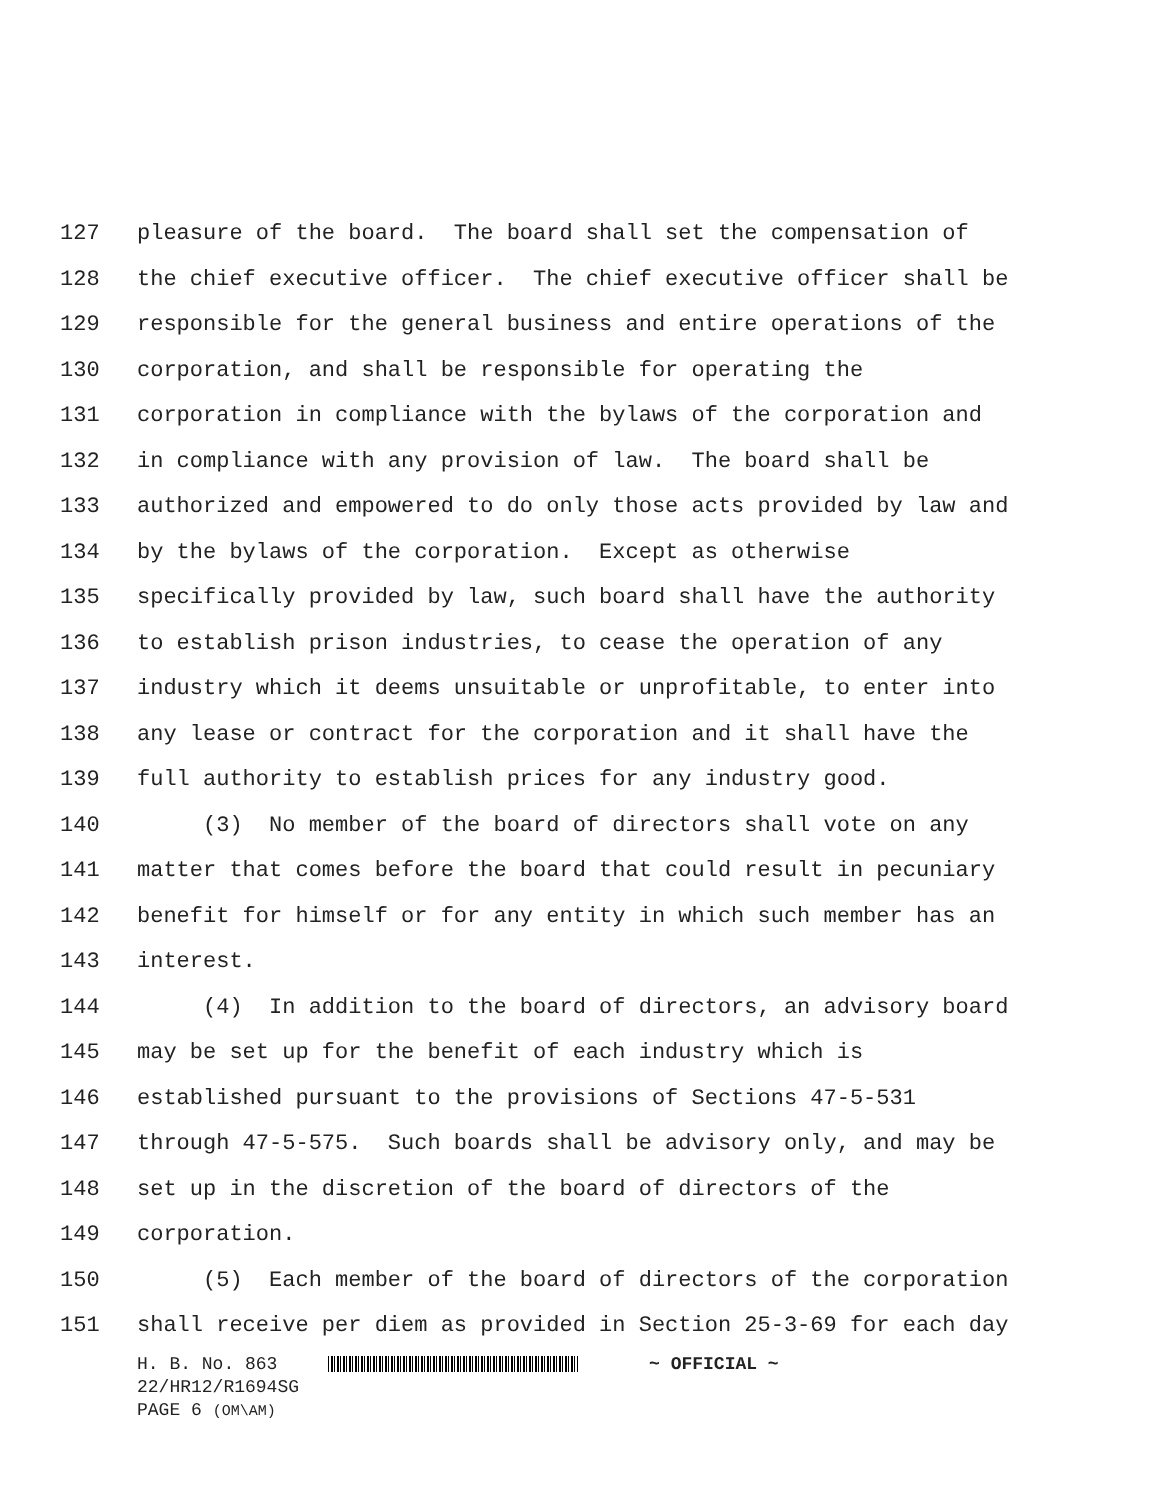127 pleasure of the board. The board shall set the compensation of
128 the chief executive officer. The chief executive officer shall be
129 responsible for the general business and entire operations of the
130 corporation, and shall be responsible for operating the
131 corporation in compliance with the bylaws of the corporation and
132 in compliance with any provision of law. The board shall be
133 authorized and empowered to do only those acts provided by law and
134 by the bylaws of the corporation. Except as otherwise
135 specifically provided by law, such board shall have the authority
136 to establish prison industries, to cease the operation of any
137 industry which it deems unsuitable or unprofitable, to enter into
138 any lease or contract for the corporation and it shall have the
139 full authority to establish prices for any industry good.
140 (3) No member of the board of directors shall vote on any
141 matter that comes before the board that could result in pecuniary
142 benefit for himself or for any entity in which such member has an
143 interest.
144 (4) In addition to the board of directors, an advisory board
145 may be set up for the benefit of each industry which is
146 established pursuant to the provisions of Sections 47-5-531
147 through 47-5-575. Such boards shall be advisory only, and may be
148 set up in the discretion of the board of directors of the
149 corporation.
150 (5) Each member of the board of directors of the corporation
151 shall receive per diem as provided in Section 25-3-69 for each day
H. B. No. 863 ~ OFFICIAL ~
22/HR12/R1694SG
PAGE 6 (OM\AM)